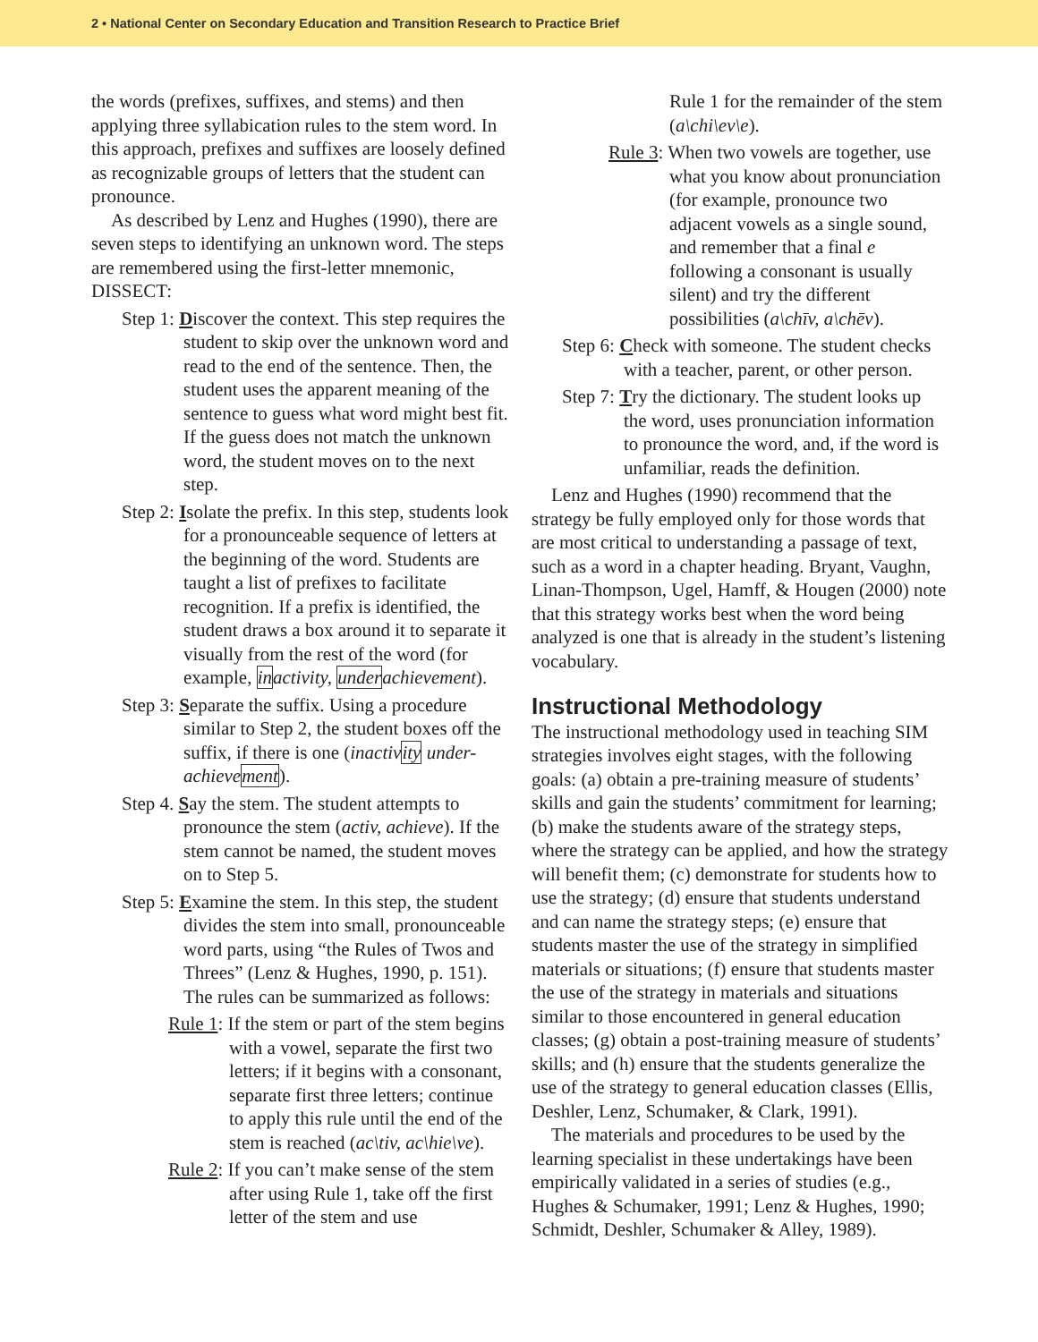2 • National Center on Secondary Education and Transition Research to Practice Brief
the words (prefixes, suffixes, and stems) and then applying three syllabication rules to the stem word. In this approach, prefixes and suffixes are loosely defined as recognizable groups of letters that the student can pronounce.
As described by Lenz and Hughes (1990), there are seven steps to identifying an unknown word. The steps are remembered using the first-letter mnemonic, DISSECT:
Step 1: Discover the context. This step requires the student to skip over the unknown word and read to the end of the sentence. Then, the student uses the apparent meaning of the sentence to guess what word might best fit. If the guess does not match the unknown word, the student moves on to the next step.
Step 2: Isolate the prefix. In this step, students look for a pronounceable sequence of letters at the beginning of the word. Students are taught a list of prefixes to facilitate recognition. If a prefix is identified, the student draws a box around it to separate it visually from the rest of the word (for example, inactivity, underachievement).
Step 3: Separate the suffix. Using a procedure similar to Step 2, the student boxes off the suffix, if there is one (inactivity under-achievement).
Step 4. Say the stem. The student attempts to pronounce the stem (activ, achieve). If the stem cannot be named, the student moves on to Step 5.
Step 5: Examine the stem. In this step, the student divides the stem into small, pronounceable word parts, using “the Rules of Twos and Threes” (Lenz & Hughes, 1990, p. 151). The rules can be summarized as follows:
Rule 1: If the stem or part of the stem begins with a vowel, separate the first two letters; if it begins with a consonant, separate first three letters; continue to apply this rule until the end of the stem is reached (ac\tiv, ac\hie\ve).
Rule 2: If you can’t make sense of the stem after using Rule 1, take off the first letter of the stem and use
Rule 1 for the remainder of the stem (a\chi\ev\e).
Rule 3: When two vowels are together, use what you know about pronunciation (for example, pronounce two adjacent vowels as a single sound, and remember that a final e following a consonant is usually silent) and try the different possibilities (a\chīv, a\chēv).
Step 6: Check with someone. The student checks with a teacher, parent, or other person.
Step 7: Try the dictionary. The student looks up the word, uses pronunciation information to pronounce the word, and, if the word is unfamiliar, reads the definition.
Lenz and Hughes (1990) recommend that the strategy be fully employed only for those words that are most critical to understanding a passage of text, such as a word in a chapter heading. Bryant, Vaughn, Linan-Thompson, Ugel, Hamff, & Hougen (2000) note that this strategy works best when the word being analyzed is one that is already in the student’s listening vocabulary.
Instructional Methodology
The instructional methodology used in teaching SIM strategies involves eight stages, with the following goals: (a) obtain a pre-training measure of students’ skills and gain the students’ commitment for learning; (b) make the students aware of the strategy steps, where the strategy can be applied, and how the strategy will benefit them; (c) demonstrate for students how to use the strategy; (d) ensure that students understand and can name the strategy steps; (e) ensure that students master the use of the strategy in simplified materials or situations; (f) ensure that students master the use of the strategy in materials and situations similar to those encountered in general education classes; (g) obtain a post-training measure of students’ skills; and (h) ensure that the students generalize the use of the strategy to general education classes (Ellis, Deshler, Lenz, Schumaker, & Clark, 1991).
The materials and procedures to be used by the learning specialist in these undertakings have been empirically validated in a series of studies (e.g., Hughes & Schumaker, 1991; Lenz & Hughes, 1990; Schmidt, Deshler, Schumaker & Alley, 1989).